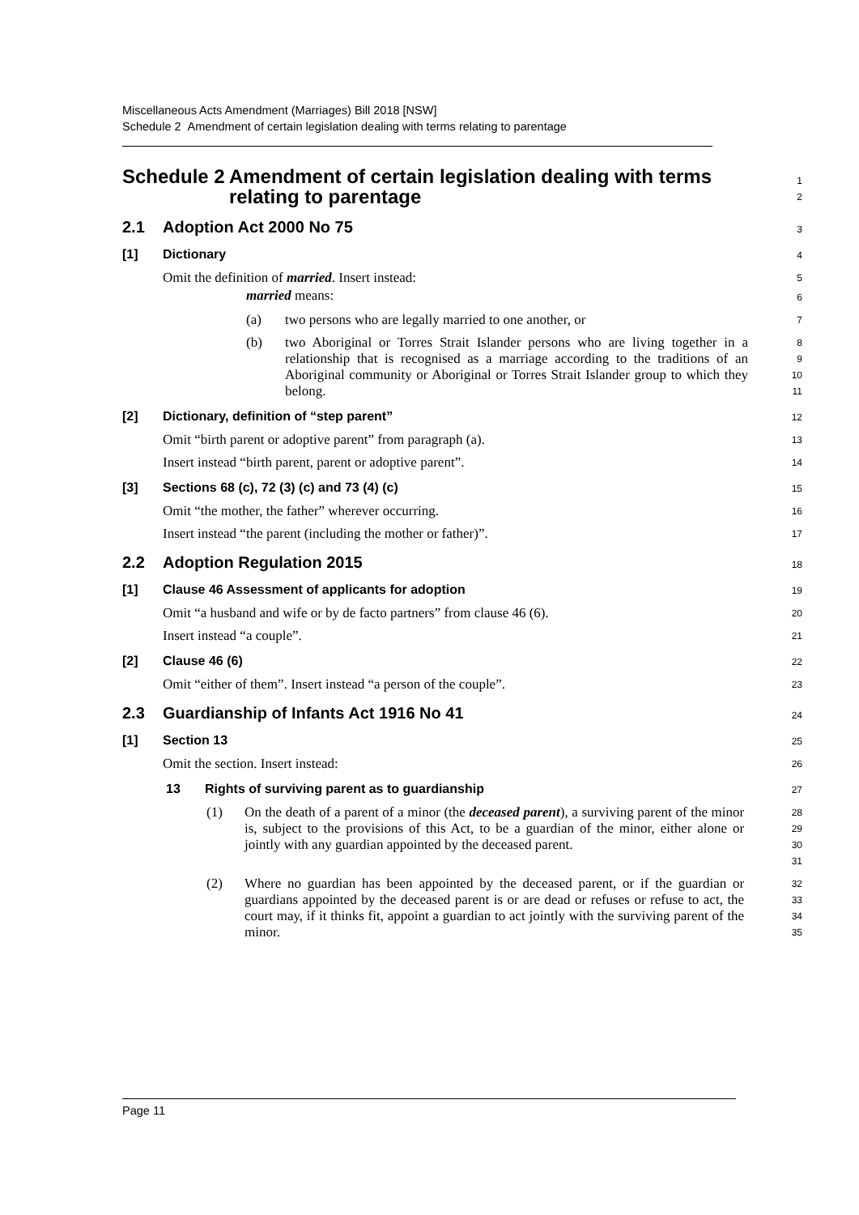Miscellaneous Acts Amendment (Marriages) Bill 2018 [NSW]
Schedule 2 Amendment of certain legislation dealing with terms relating to parentage
Schedule 2 Amendment of certain legislation dealing with terms relating to parentage
1
2
2.1 Adoption Act 2000 No 75
3
[1] Dictionary
4
Omit the definition of married. Insert instead:
5
married means:
6
(a) two persons who are legally married to one another, or
7
(b) two Aboriginal or Torres Strait Islander persons who are living together in a relationship that is recognised as a marriage according to the traditions of an Aboriginal community or Aboriginal or Torres Strait Islander group to which they belong.
8
9
10
11
[2] Dictionary, definition of “step parent”
12
Omit “birth parent or adoptive parent” from paragraph (a).
13
Insert instead “birth parent, parent or adoptive parent”.
14
[3] Sections 68 (c), 72 (3) (c) and 73 (4) (c)
15
Omit “the mother, the father” wherever occurring.
16
Insert instead “the parent (including the mother or father)”.
17
2.2 Adoption Regulation 2015
18
[1] Clause 46 Assessment of applicants for adoption
19
Omit “a husband and wife or by de facto partners” from clause 46 (6).
20
Insert instead “a couple”.
21
[2] Clause 46 (6)
22
Omit “either of them”. Insert instead “a person of the couple”.
23
2.3 Guardianship of Infants Act 1916 No 41
24
[1] Section 13
25
Omit the section. Insert instead:
26
13 Rights of surviving parent as to guardianship
27
(1) On the death of a parent of a minor (the deceased parent), a surviving parent of the minor is, subject to the provisions of this Act, to be a guardian of the minor, either alone or jointly with any guardian appointed by the deceased parent.
28
29
30
31
(2) Where no guardian has been appointed by the deceased parent, or if the guardian or guardians appointed by the deceased parent is or are dead or refuses or refuse to act, the court may, if it thinks fit, appoint a guardian to act jointly with the surviving parent of the minor.
32
33
34
35
Page 11